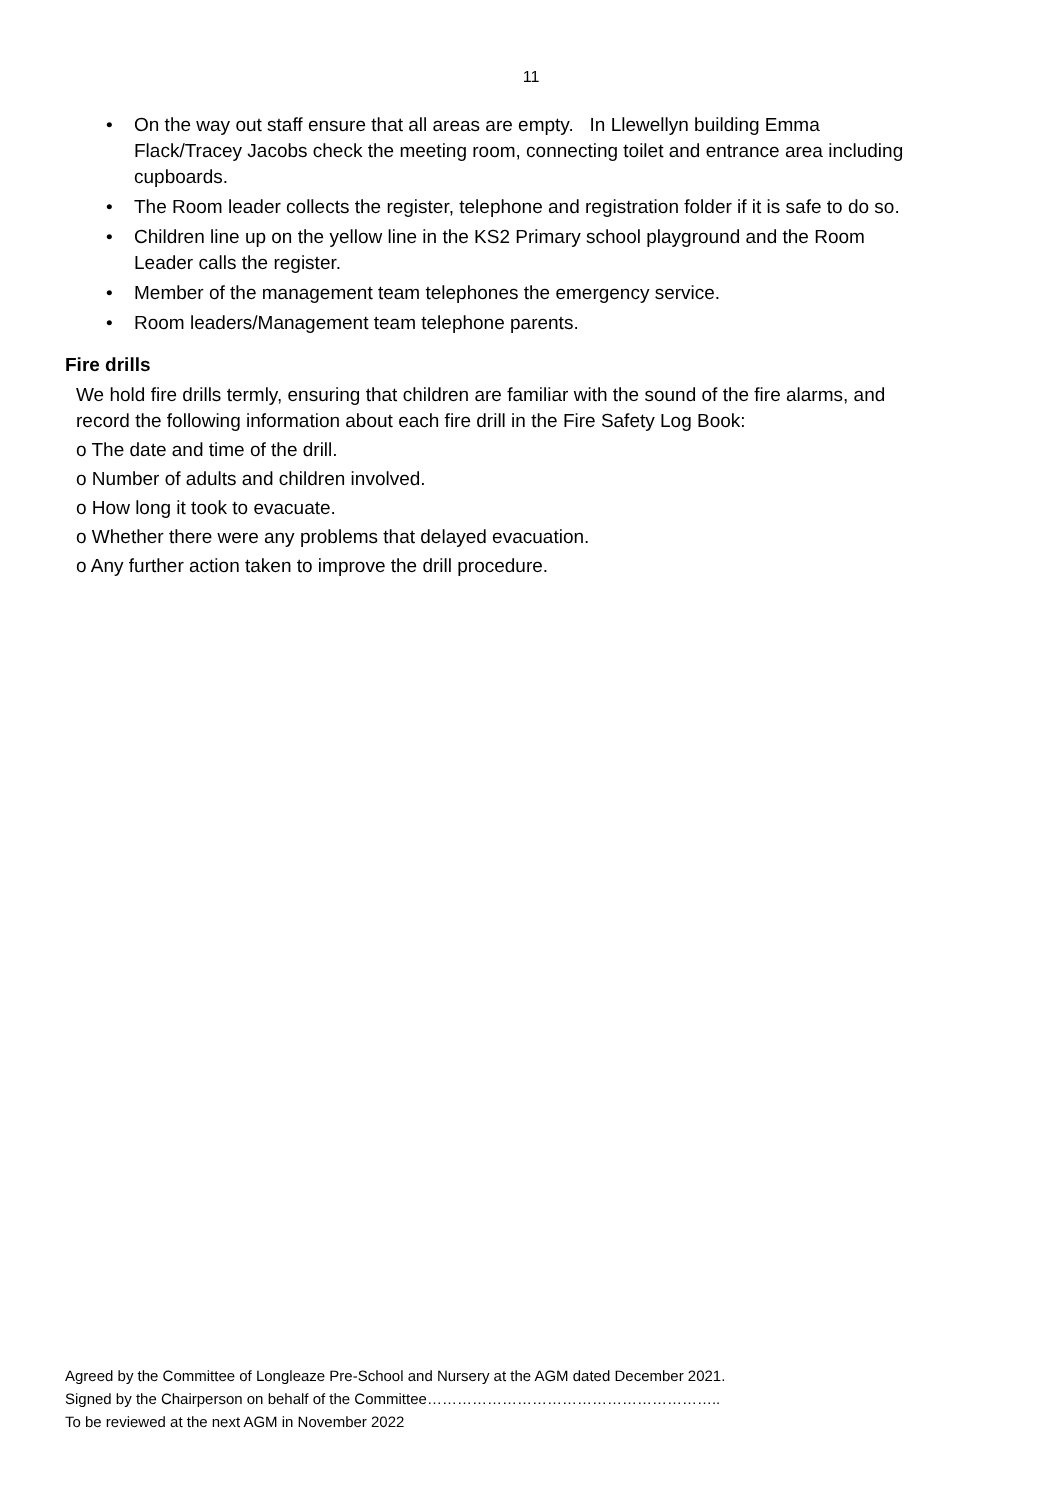11
• On the way out staff ensure that all areas are empty. In Llewellyn building Emma Flack/Tracey Jacobs check the meeting room, connecting toilet and entrance area including cupboards.
• The Room leader collects the register, telephone and registration folder if it is safe to do so.
• Children line up on the yellow line in the KS2 Primary school playground and the Room Leader calls the register.
• Member of the management team telephones the emergency service.
• Room leaders/Management team telephone parents.
Fire drills
We hold fire drills termly, ensuring that children are familiar with the sound of the fire alarms, and record the following information about each fire drill in the Fire Safety Log Book:
o The date and time of the drill.
o Number of adults and children involved.
o How long it took to evacuate.
o Whether there were any problems that delayed evacuation.
o Any further action taken to improve the drill procedure.
Agreed by the Committee of Longleaze Pre-School and Nursery at the AGM dated December 2021.
Signed by the Chairperson on behalf of the Committee…………………………………………………..
To be reviewed at the next AGM in November 2022